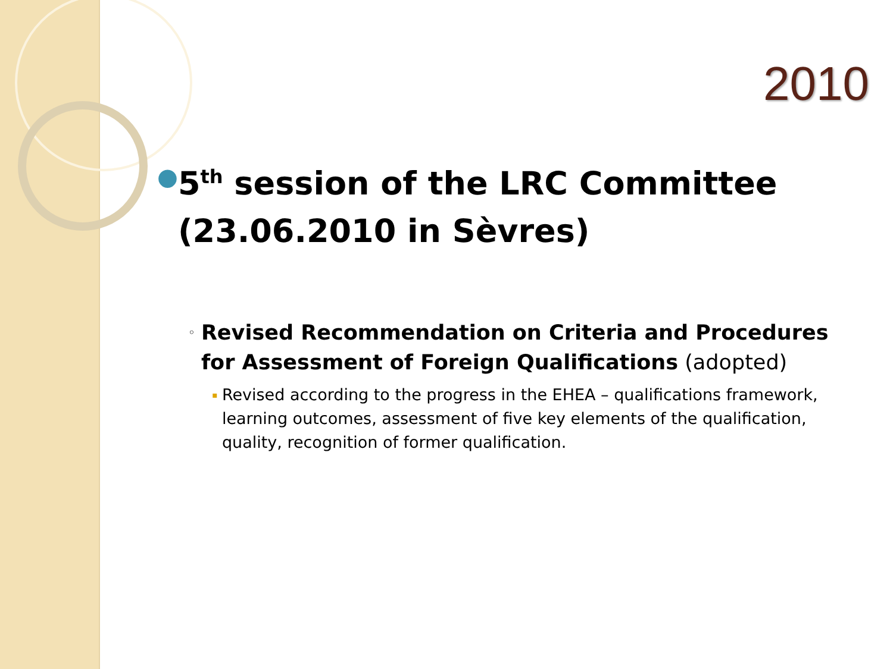2010
●
5<sup>th</sup> session of the LRC Committee (23.06.2010 in Sèvres)
◦
Revised Recommendation on Criteria and Procedures for Assessment of Foreign Qualifications (adopted)
▪
Revised according to the progress in the EHEA – qualifications framework, learning outcomes, assessment of five key elements of the qualification, quality, recognition of former qualification.